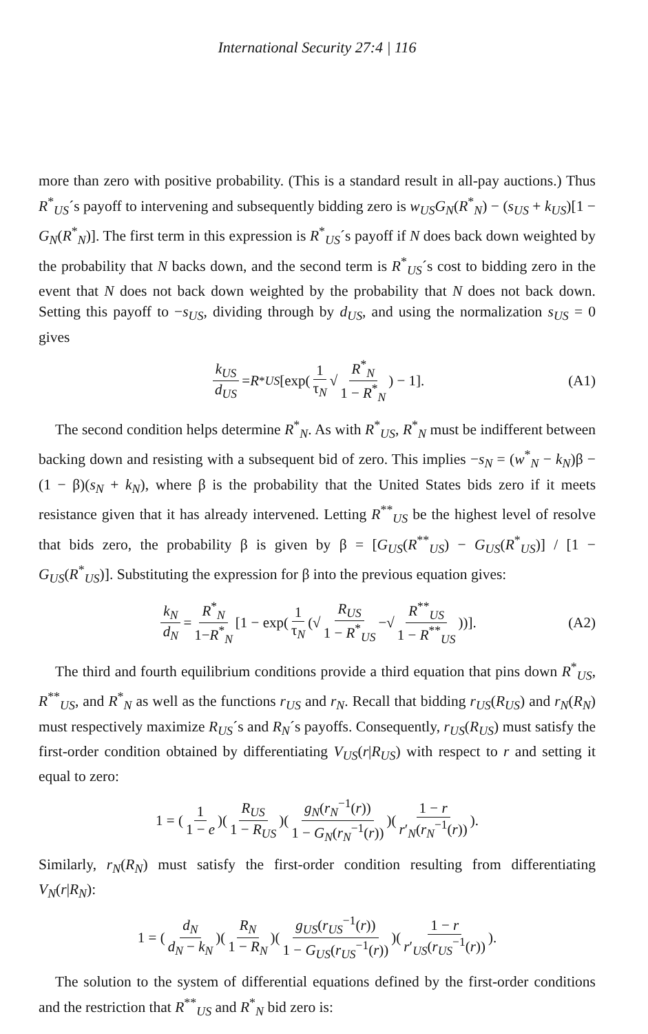International Security 27:4 | 116
more than zero with positive probability. (This is a standard result in all-pay auctions.) Thus R<sup>*</sup><sub>US</sub>´s payoff to intervening and subsequently bidding zero is w<sub>US</sub>G<sub>N</sub>(R<sup>*</sup><sub>N</sub>) − (s<sub>US</sub> + k<sub>US</sub>)[1 − G<sub>N</sub>(R<sup>*</sup><sub>N</sub>)]. The first term in this expression is R<sup>*</sup><sub>US</sub>´s payoff if N does back down weighted by the probability that N backs down, and the second term is R<sup>*</sup><sub>US</sub>´s cost to bidding zero in the event that N does not back down weighted by the probability that N does not back down. Setting this payoff to −s<sub>US</sub>, dividing through by d<sub>US</sub>, and using the normalization s<sub>US</sub> = 0 gives
k<sub>US</sub> d<sub>US</sub> = R<sup>*</sup><sub>US</sub> [exp(1 τ<sub>N</sub> √ R<sup>*</sup><sub>N</sub> 1 − R<sup>*</sup><sub>N</sub>) − 1]. (A1)
The second condition helps determine R<sup>*</sup><sub>N</sub>. As with R<sup>*</sup><sub>US</sub>, R<sup>*</sup><sub>N</sub> must be indifferent between backing down and resisting with a subsequent bid of zero. This implies −s<sub>N</sub> = (w<sup>*</sup><sub>N</sub> − k<sub>N</sub>)β − (1 − β)(s<sub>N</sub> + k<sub>N</sub>), where β is the probability that the United States bids zero if it meets resistance given that it has already intervened. Letting R<sup>**</sup><sub>US</sub> be the highest level of resolve that bids zero, the probability β is given by β = [G<sub>US</sub>(R<sup>**</sup><sub>US</sub>) − G<sub>US</sub>(R<sup>*</sup><sub>US</sub>)] / [1 − G<sub>US</sub>(R<sup>*</sup><sub>US</sub>)]. Substituting the expression for β into the previous equation gives:
k<sub>N</sub> d<sub>N</sub> = R<sup>*</sup><sub>N</sub> 1−R<sup>*</sup><sub>N</sub> [1 − exp(1 τ<sub>N</sub> (√ R<sub>US</sub> 1 − R<sup>*</sup><sub>US</sub> −√ R<sup>**</sup><sub>US</sub> 1 − R<sup>**</sup><sub>US</sub>))]. (A2)
The third and fourth equilibrium conditions provide a third equation that pins down R<sup>*</sup><sub>US</sub>, R<sup>**</sup><sub>US</sub>, and R<sup>*</sup><sub>N</sub> as well as the functions r<sub>US</sub> and r<sub>N</sub>. Recall that bidding r<sub>US</sub>(R<sub>US</sub>) and r<sub>N</sub>(R<sub>N</sub>) must respectively maximize R<sub>US</sub>´s and R<sub>N</sub>´s payoffs. Consequently, r<sub>US</sub>(R<sub>US</sub>) must satisfy the first-order condition obtained by differentiating V<sub>US</sub>(r|R<sub>US</sub>) with respect to r and setting it equal to zero:
1 = (1 1 − e)(R<sub>US</sub> 1 − R<sub>US</sub>)(g<sub>N</sub>(r<sub>N</sub><sup>−1</sup>(r)) 1 − G<sub>N</sub>(r<sub>N</sub><sup>−1</sup>(r)))(1 − r r′<sub>N</sub>(r<sub>N</sub><sup>−1</sup>(r))).
Similarly, r<sub>N</sub>(R<sub>N</sub>) must satisfy the first-order condition resulting from differentiating V<sub>N</sub>(r|R<sub>N</sub>):
1 = (d<sub>N</sub> d<sub>N</sub> − k<sub>N</sub>)(R<sub>N</sub> 1 − R<sub>N</sub>)(g<sub>US</sub>(r<sub>US</sub><sup>−1</sup>(r)) 1 − G<sub>US</sub>(r<sub>US</sub><sup>−1</sup>(r)))(1 − r r′<sub>US</sub>(r<sub>US</sub><sup>−1</sup>(r))).
The solution to the system of differential equations defined by the first-order conditions and the restriction that R<sup>**</sup><sub>US</sub> and R<sup>*</sup><sub>N</sub> bid zero is: